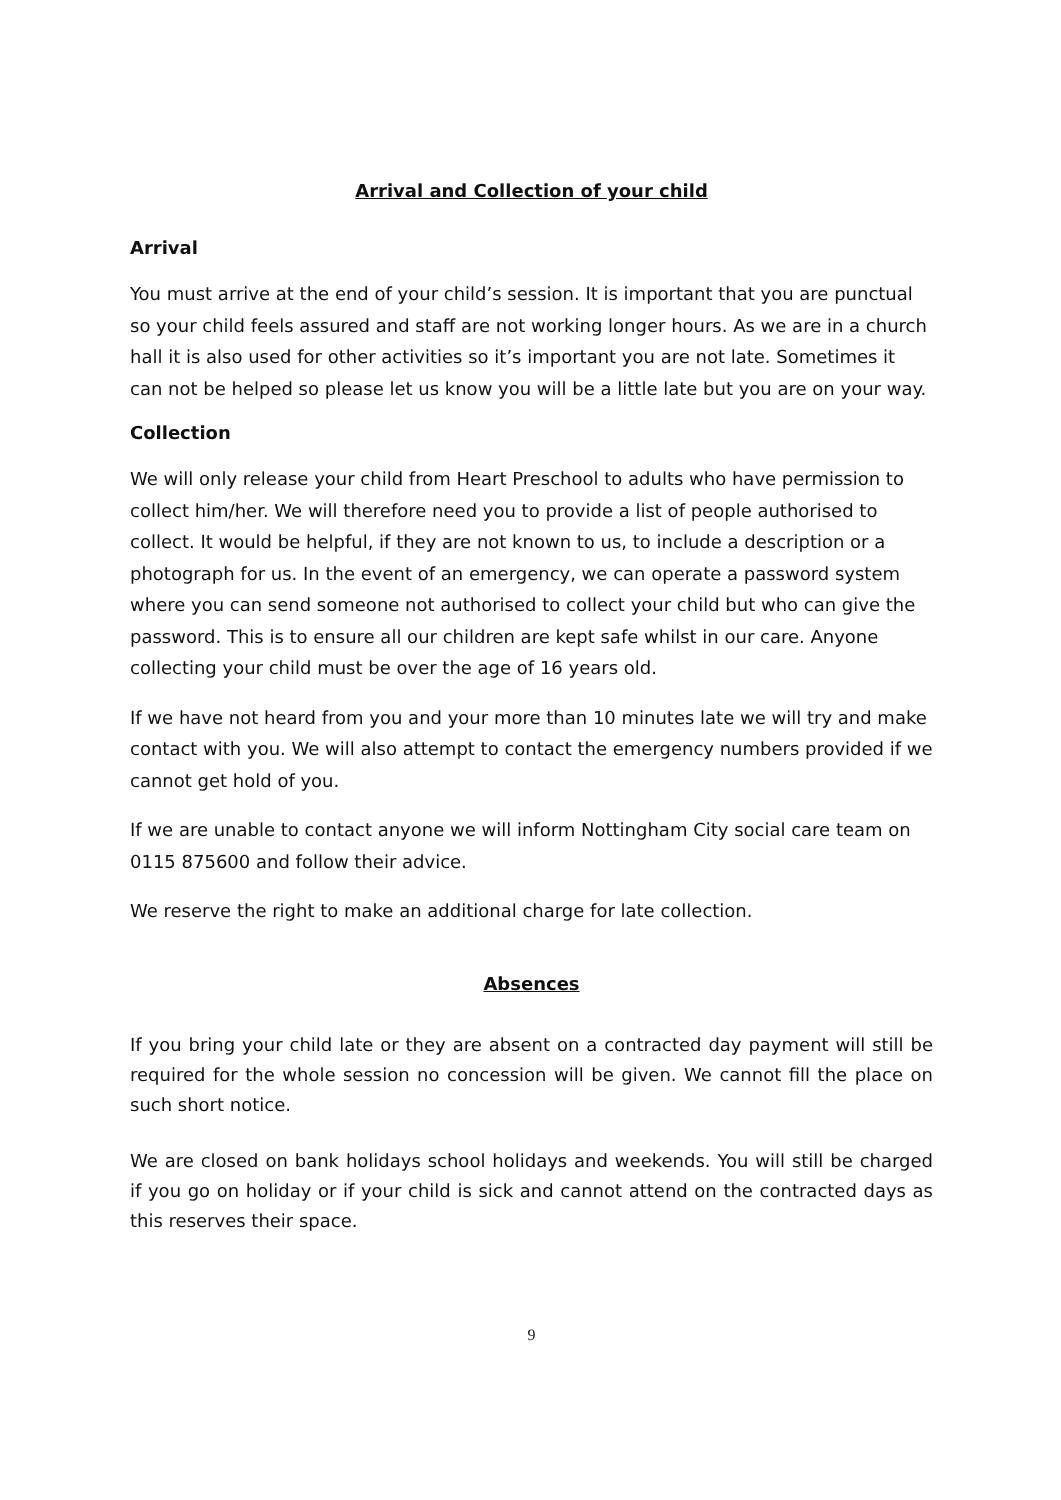Arrival and Collection of your child
Arrival
You must arrive at the end of your child’s session. It is important that you are punctual so your child feels assured and staff are not working longer hours. As we are in a church hall it is also used for other activities so it’s important you are not late. Sometimes it can not be helped so please let us know you will be a little late but you are on your way.
Collection
We will only release your child from Heart Preschool to adults who have permission to collect him/her. We will therefore need you to provide a list of people authorised to collect. It would be helpful, if they are not known to us, to include a description or a photograph for us. In the event of an emergency, we can operate a password system where you can send someone not authorised to collect your child but who can give the password. This is to ensure all our children are kept safe whilst in our care. Anyone collecting your child must be over the age of 16 years old.
If we have not heard from you and your more than 10 minutes late we will try and make contact with you. We will also attempt to contact the emergency numbers provided if we cannot get hold of you.
If we are unable to contact anyone we will inform Nottingham City social care team on 0115 875600 and follow their advice.
We reserve the right to make an additional charge for late collection.
Absences
If you bring your child late or they are absent on a contracted day payment will still be required for the whole session no concession will be given. We cannot fill the place on such short notice.
We are closed on bank holidays school holidays and weekends. You will still be charged if you go on holiday or if your child is sick and cannot attend on the contracted days as this reserves their space.
9